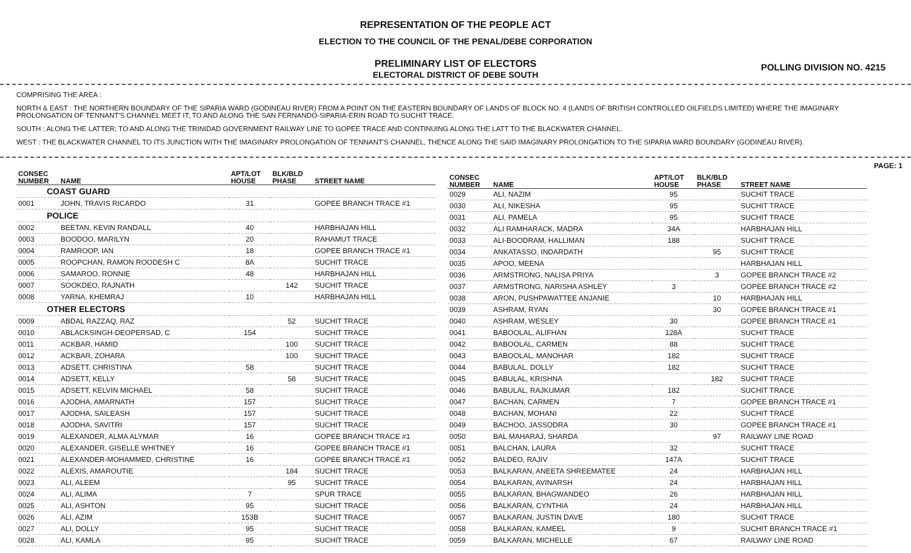REPRESENTATION OF THE PEOPLE ACT
ELECTION TO THE COUNCIL OF THE PENAL/DEBE CORPORATION
PRELIMINARY LIST OF ELECTORS
ELECTORAL DISTRICT OF DEBE SOUTH
POLLING DIVISION NO. 4215
COMPRISING THE AREA :
NORTH & EAST : THE NORTHERN BOUNDARY OF THE SIPARIA WARD (GODINEAU RIVER) FROM A POINT ON THE EASTERN BOUNDARY OF LANDS OF BLOCK NO. 4 (LANDS OF BRITISH CONTROLLED OILFIELDS LIMITED) WHERE THE IMAGINARY PROLONGATION OF TENNANT'S CHANNEL MEET IT; TO AND ALONG THE SAN FERNANDO-SIPARIA-ERIN ROAD TO SUCHIT TRACE.
SOUTH : ALONG THE LATTER; TO AND ALONG THE TRINIDAD GOVERNMENT RAILWAY LINE TO GOPEE TRACE AND CONTINUING ALONG THE LATT TO THE BLACKWATER CHANNEL.
WEST : THE BLACKWATER CHANNEL TO ITS JUNCTION WITH THE IMAGINARY PROLONGATION OF TENNANT'S CHANNEL, THENCE ALONG THE SAID IMAGINARY PROLONGATION TO THE SIPARIA WARD BOUNDARY (GODINEAU RIVER).
PAGE: 1
| CONSEC NUMBER | NAME | APT/LOT HOUSE | BLK/BLD PHASE | STREET NAME |
| --- | --- | --- | --- | --- |
| COAST GUARD | | | | |
| 0001 | JOHN, TRAVIS RICARDO | 31 | | GOPEE BRANCH TRACE #1 |
| POLICE | | | | |
| 0002 | BEETAN, KEVIN RANDALL | 40 | | HARBHAJAN HILL |
| 0003 | BOODOO, MARILYN | 20 | | RAHAMUT TRACE |
| 0004 | RAMROOP, IAN | 18 | | GOPEE BRANCH TRACE #1 |
| 0005 | ROOPCHAN, RAMON ROODESH C | 8A | | SUCHIT TRACE |
| 0006 | SAMAROO, RONNIE | 48 | | HARBHAJAN HILL |
| 0007 | SOOKDEO, RAJNATH | | 142 | SUCHIT TRACE |
| 0008 | YARNA, KHEMRAJ | 10 | | HARBHAJAN HILL |
| OTHER ELECTORS | | | | |
| 0009 | ABDAL RAZZAQ, RAZ | | 52 | SUCHIT TRACE |
| 0010 | ABLACKSINGH-DEOPERSAD, C | 154 | | SUCHIT TRACE |
| 0011 | ACKBAR, HAMID | | 100 | SUCHIT TRACE |
| 0012 | ACKBAR, ZOHARA | | 100 | SUCHIT TRACE |
| 0013 | ADSETT, CHRISTINA | 58 | | SUCHIT TRACE |
| 0014 | ADSETT, KELLY | | 58 | SUCHIT TRACE |
| 0015 | ADSETT, KELVIN MICHAEL | 58 | | SUCHIT TRACE |
| 0016 | AJODHA, AMARNATH | 157 | | SUCHIT TRACE |
| 0017 | AJODHA, SAILEASH | 157 | | SUCHIT TRACE |
| 0018 | AJODHA, SAVITRI | 157 | | SUCHIT TRACE |
| 0019 | ALEXANDER, ALMA ALYMAR | 16 | | GOPEE BRANCH TRACE #1 |
| 0020 | ALEXANDER, GISELLE WHITNEY | 16 | | GOPEE BRANCH TRACE #1 |
| 0021 | ALEXANDER-MOHAMMED, CHRISTINE | 16 | | GOPEE BRANCH TRACE #1 |
| 0022 | ALEXIS, AMAROUTIE | | 184 | SUCHIT TRACE |
| 0023 | ALI, ALEEM | | 95 | SUCHIT TRACE |
| 0024 | ALI, ALIMA | 7 | | SPUR TRACE |
| 0025 | ALI, ASHTON | 95 | | SUCHIT TRACE |
| 0026 | ALI, AZIM | 153B | | SUCHIT TRACE |
| 0027 | ALI, DOLLY | 95 | | SUCHIT TRACE |
| 0028 | ALI, KAMLA | 95 | | SUCHIT TRACE |
| CONSEC NUMBER | NAME | APT/LOT HOUSE | BLK/BLD PHASE | STREET NAME |
| --- | --- | --- | --- | --- |
| 0029 | ALI, NAZIM | 95 | | SUCHIT TRACE |
| 0030 | ALI, NIKESHA | 95 | | SUCHIT TRACE |
| 0031 | ALI, PAMELA | 95 | | SUCHIT TRACE |
| 0032 | ALI RAMHARACK, MADRA | 34A | | HARBHAJAN HILL |
| 0033 | ALI-BOODRAM, HALLIMAN | 188 | | SUCHIT TRACE |
| 0034 | ANKATASSO, INDARDATH | | 95 | SUCHIT TRACE |
| 0035 | APOO, MEENA | | | HARBHAJAN HILL |
| 0036 | ARMSTRONG, NALISA PRIYA | | 3 | GOPEE BRANCH TRACE #2 |
| 0037 | ARMSTRONG, NARISHA ASHLEY | 3 | | GOPEE BRANCH TRACE #2 |
| 0038 | ARON, PUSHPAWATTEE ANJANIE | | 10 | HARBHAJAN HILL |
| 0039 | ASHRAM, RYAN | | 30 | GOPEE BRANCH TRACE #1 |
| 0040 | ASHRAM, WESLEY | 30 | | GOPEE BRANCH TRACE #1 |
| 0041 | BABOOLAL, ALIFHAN | 128A | | SUCHIT TRACE |
| 0042 | BABOOLAL, CARMEN | 88 | | SUCHIT TRACE |
| 0043 | BABOOLAL, MANOHAR | 182 | | SUCHIT TRACE |
| 0044 | BABULAL, DOLLY | 182 | | SUCHIT TRACE |
| 0045 | BABULAL, KRISHNA | | 182 | SUCHIT TRACE |
| 0046 | BABULAL, RAJKUMAR | 182 | | SUCHIT TRACE |
| 0047 | BACHAN, CARMEN | 7 | | GOPEE BRANCH TRACE #1 |
| 0048 | BACHAN, MOHANI | 22 | | SUCHIT TRACE |
| 0049 | BACHOO, JASSODRA | 30 | | GOPEE BRANCH TRACE #1 |
| 0050 | BAL MAHARAJ, SHARDA | | 97 | RAILWAY LINE ROAD |
| 0051 | BALCHAN, LAURA | 32 | | SUCHIT TRACE |
| 0052 | BALDEO, RAJIV | 147A | | SUCHIT TRACE |
| 0053 | BALKARAN, ANEETA SHREEMATEE | 24 | | HARBHAJAN HILL |
| 0054 | BALKARAN, AVINARSH | 24 | | HARBHAJAN HILL |
| 0055 | BALKARAN, BHAGWANDEO | 26 | | HARBHAJAN HILL |
| 0056 | BALKARAN, CYNTHIA | 24 | | HARBHAJAN HILL |
| 0057 | BALKARAN, JUSTIN DAVE | 180 | | SUCHIT TRACE |
| 0058 | BALKARAN, KAMEEL | 9 | | SUCHIT BRANCH TRACE #1 |
| 0059 | BALKARAN, MICHELLE | 67 | | RAILWAY LINE ROAD |